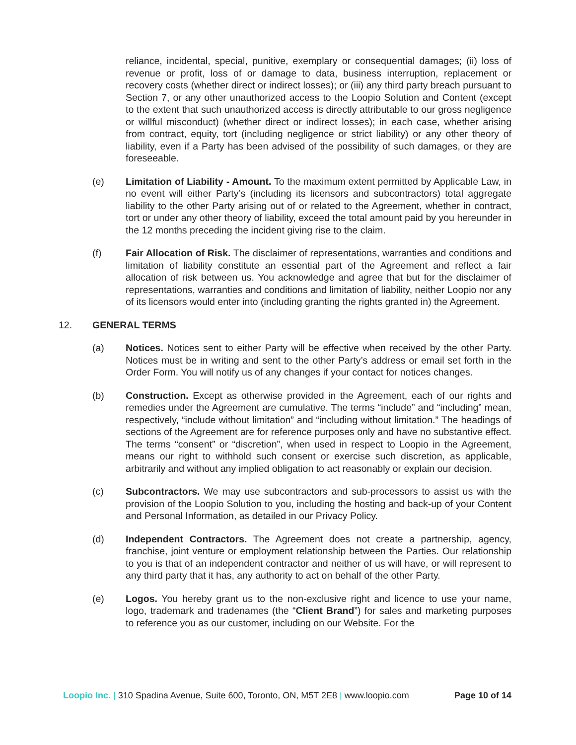reliance, incidental, special, punitive, exemplary or consequential damages; (ii) loss of revenue or profit, loss of or damage to data, business interruption, replacement or recovery costs (whether direct or indirect losses); or (iii) any third party breach pursuant to Section 7, or any other unauthorized access to the Loopio Solution and Content (except to the extent that such unauthorized access is directly attributable to our gross negligence or willful misconduct) (whether direct or indirect losses); in each case, whether arising from contract, equity, tort (including negligence or strict liability) or any other theory of liability, even if a Party has been advised of the possibility of such damages, or they are foreseeable.
(e) Limitation of Liability - Amount. To the maximum extent permitted by Applicable Law, in no event will either Party’s (including its licensors and subcontractors) total aggregate liability to the other Party arising out of or related to the Agreement, whether in contract, tort or under any other theory of liability, exceed the total amount paid by you hereunder in the 12 months preceding the incident giving rise to the claim.
(f) Fair Allocation of Risk. The disclaimer of representations, warranties and conditions and limitation of liability constitute an essential part of the Agreement and reflect a fair allocation of risk between us. You acknowledge and agree that but for the disclaimer of representations, warranties and conditions and limitation of liability, neither Loopio nor any of its licensors would enter into (including granting the rights granted in) the Agreement.
12. GENERAL TERMS
(a) Notices. Notices sent to either Party will be effective when received by the other Party. Notices must be in writing and sent to the other Party’s address or email set forth in the Order Form. You will notify us of any changes if your contact for notices changes.
(b) Construction. Except as otherwise provided in the Agreement, each of our rights and remedies under the Agreement are cumulative. The terms “include” and “including” mean, respectively, “include without limitation” and “including without limitation.” The headings of sections of the Agreement are for reference purposes only and have no substantive effect. The terms “consent” or “discretion”, when used in respect to Loopio in the Agreement, means our right to withhold such consent or exercise such discretion, as applicable, arbitrarily and without any implied obligation to act reasonably or explain our decision.
(c) Subcontractors. We may use subcontractors and sub-processors to assist us with the provision of the Loopio Solution to you, including the hosting and back-up of your Content and Personal Information, as detailed in our Privacy Policy.
(d) Independent Contractors. The Agreement does not create a partnership, agency, franchise, joint venture or employment relationship between the Parties. Our relationship to you is that of an independent contractor and neither of us will have, or will represent to any third party that it has, any authority to act on behalf of the other Party.
(e) Logos. You hereby grant us to the non-exclusive right and licence to use your name, logo, trademark and tradenames (the “Client Brand”) for sales and marketing purposes to reference you as our customer, including on our Website. For the
Loopio Inc. | 310 Spadina Avenue, Suite 600, Toronto, ON, M5T 2E8 | www.loopio.com
Page 10 of 14